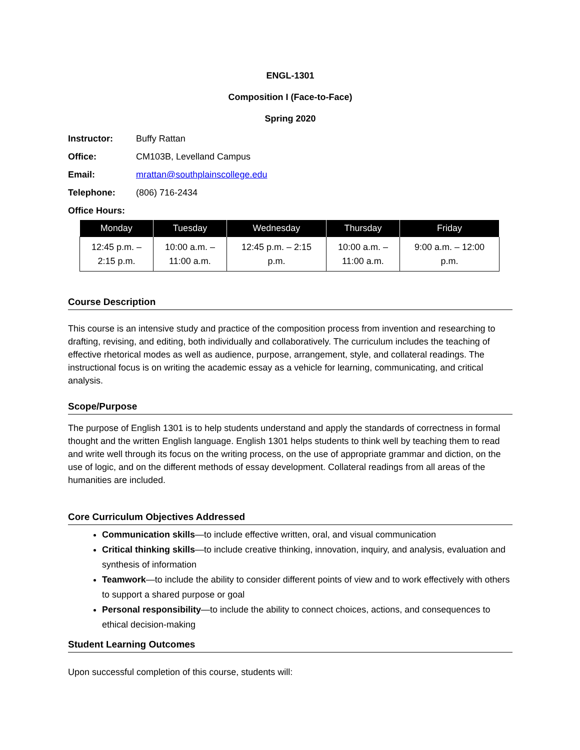ENGL-1301
Composition I (Face-to-Face)
Spring 2020
Instructor: Buffy Rattan
Office: CM103B, Levelland Campus
Email: mrattan@southplainscollege.edu
Telephone: (806) 716-2434
Office Hours:
| Monday | Tuesday | Wednesday | Thursday | Friday |
| --- | --- | --- | --- | --- |
| 12:45 p.m. – 2:15 p.m. | 10:00 a.m. – 11:00 a.m. | 12:45 p.m. – 2:15 p.m. | 10:00 a.m. – 11:00 a.m. | 9:00 a.m. – 12:00 p.m. |
Course Description
This course is an intensive study and practice of the composition process from invention and researching to drafting, revising, and editing, both individually and collaboratively. The curriculum includes the teaching of effective rhetorical modes as well as audience, purpose, arrangement, style, and collateral readings. The instructional focus is on writing the academic essay as a vehicle for learning, communicating, and critical analysis.
Scope/Purpose
The purpose of English 1301 is to help students understand and apply the standards of correctness in formal thought and the written English language. English 1301 helps students to think well by teaching them to read and write well through its focus on the writing process, on the use of appropriate grammar and diction, on the use of logic, and on the different methods of essay development. Collateral readings from all areas of the humanities are included.
Core Curriculum Objectives Addressed
Communication skills—to include effective written, oral, and visual communication
Critical thinking skills—to include creative thinking, innovation, inquiry, and analysis, evaluation and synthesis of information
Teamwork—to include the ability to consider different points of view and to work effectively with others to support a shared purpose or goal
Personal responsibility—to include the ability to connect choices, actions, and consequences to ethical decision-making
Student Learning Outcomes
Upon successful completion of this course, students will: